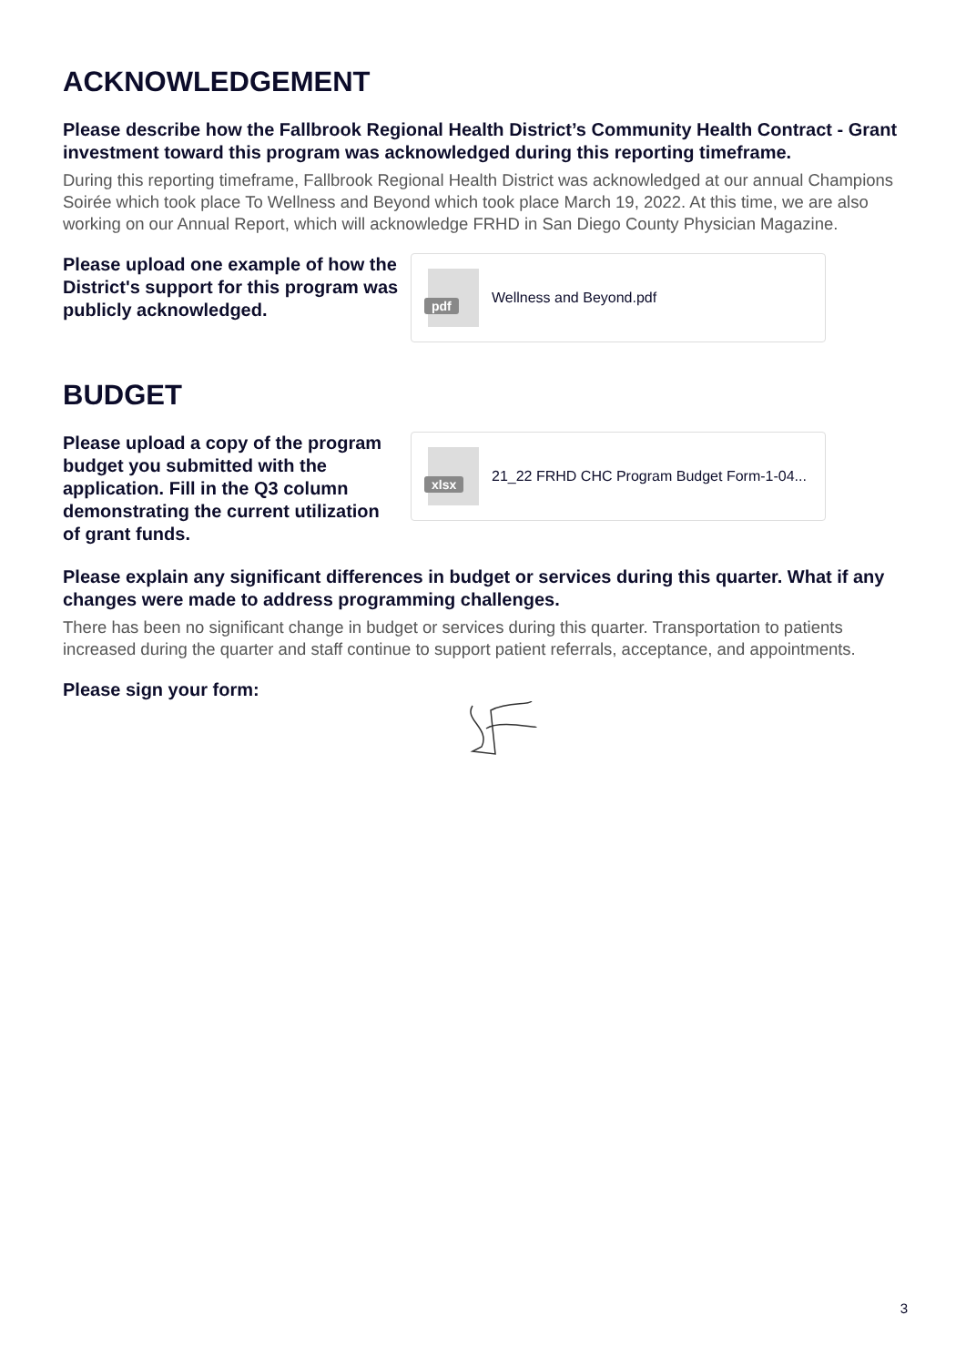ACKNOWLEDGEMENT
Please describe how the Fallbrook Regional Health District’s Community Health Contract - Grant investment toward this program was acknowledged during this reporting timeframe.
During this reporting timeframe, Fallbrook Regional Health District was acknowledged at our annual Champions Soirée which took place To Wellness and Beyond which took place March 19, 2022. At this time, we are also working on our Annual Report, which will acknowledge FRHD in San Diego County Physician Magazine.
Please upload one example of how the District's support for this program was publicly acknowledged.
pdf
Wellness and Beyond.pdf
BUDGET
Please upload a copy of the program budget you submitted with the application. Fill in the Q3 column demonstrating the current utilization of grant funds.
xlsx
21_22 FRHD CHC Program Budget Form-1-04...
Please explain any significant differences in budget or services during this quarter. What if any changes were made to address programming challenges.
There has been no significant change in budget or services during this quarter. Transportation to patients increased during the quarter and staff continue to support patient referrals, acceptance, and appointments.
Please sign your form:
3